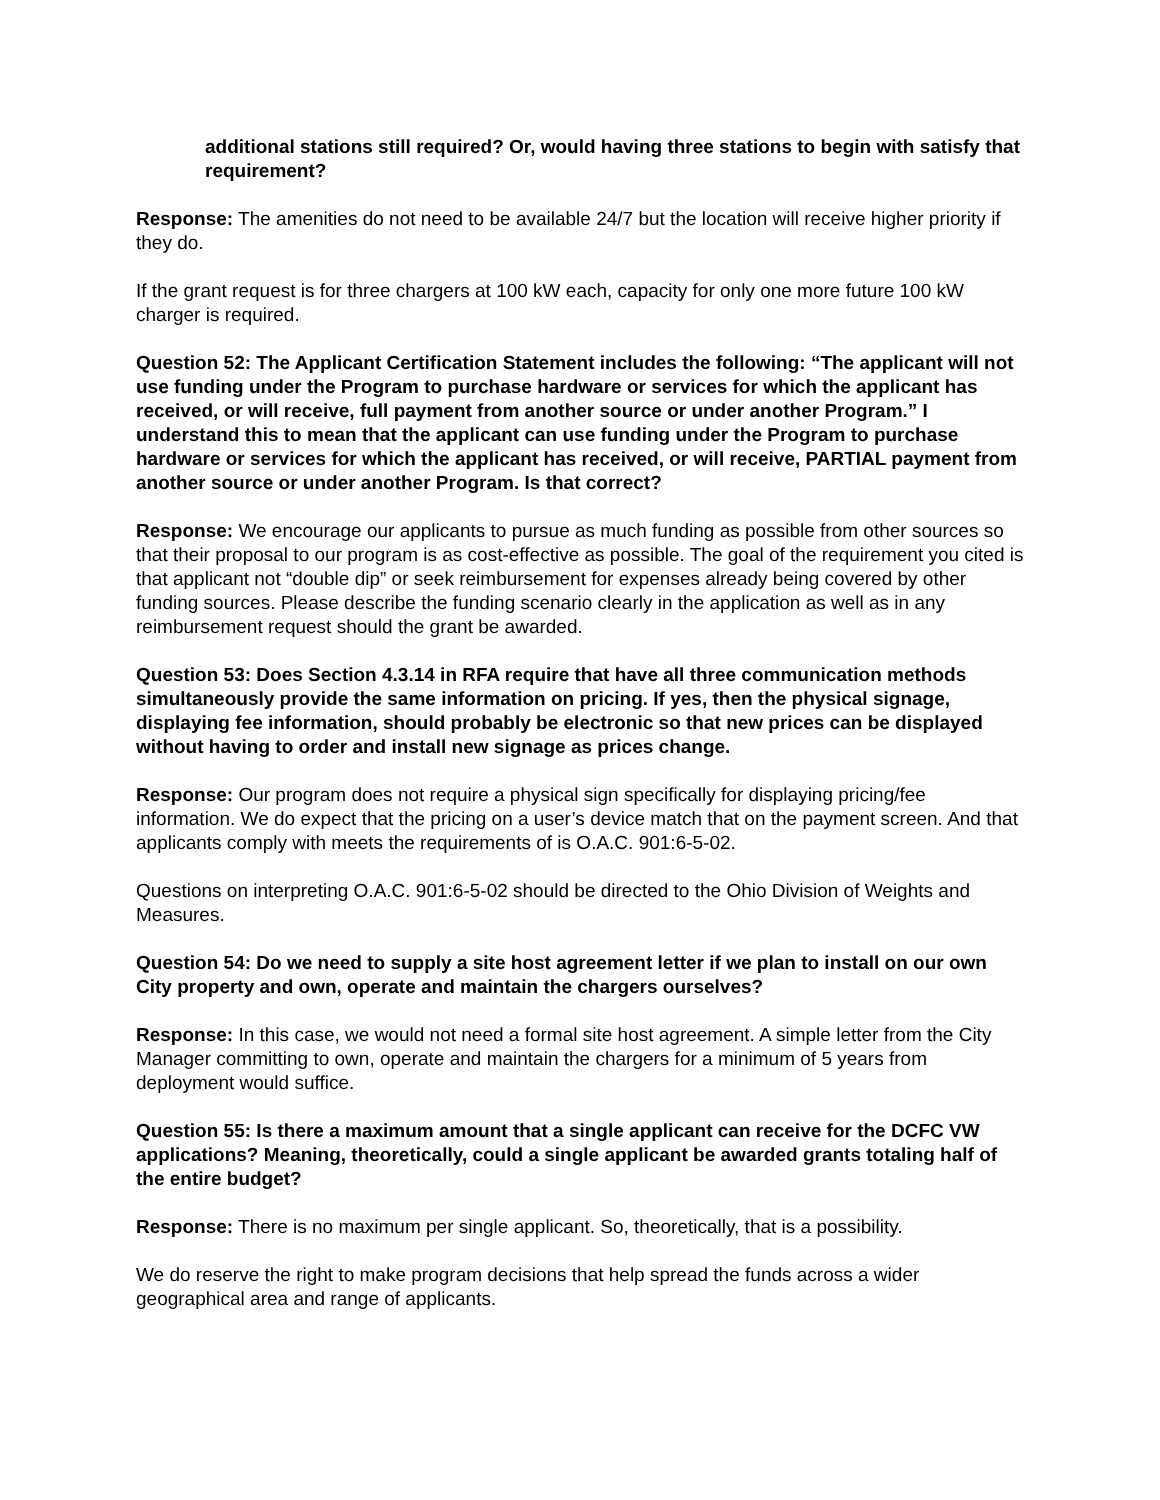additional stations still required? Or, would having three stations to begin with satisfy that requirement?
Response: The amenities do not need to be available 24/7 but the location will receive higher priority if they do.
If the grant request is for three chargers at 100 kW each, capacity for only one more future 100 kW charger is required.
Question 52: The Applicant Certification Statement includes the following: “The applicant will not use funding under the Program to purchase hardware or services for which the applicant has received, or will receive, full payment from another source or under another Program.” I understand this to mean that the applicant can use funding under the Program to purchase hardware or services for which the applicant has received, or will receive, PARTIAL payment from another source or under another Program. Is that correct?
Response: We encourage our applicants to pursue as much funding as possible from other sources so that their proposal to our program is as cost-effective as possible. The goal of the requirement you cited is that applicant not “double dip” or seek reimbursement for expenses already being covered by other funding sources. Please describe the funding scenario clearly in the application as well as in any reimbursement request should the grant be awarded.
Question 53: Does Section 4.3.14 in RFA require that have all three communication methods simultaneously provide the same information on pricing. If yes, then the physical signage, displaying fee information, should probably be electronic so that new prices can be displayed without having to order and install new signage as prices change.
Response: Our program does not require a physical sign specifically for displaying pricing/fee information. We do expect that the pricing on a user’s device match that on the payment screen. And that applicants comply with meets the requirements of is O.A.C. 901:6-5-02.
Questions on interpreting O.A.C. 901:6-5-02 should be directed to the Ohio Division of Weights and Measures.
Question 54: Do we need to supply a site host agreement letter if we plan to install on our own City property and own, operate and maintain the chargers ourselves?
Response: In this case, we would not need a formal site host agreement. A simple letter from the City Manager committing to own, operate and maintain the chargers for a minimum of 5 years from deployment would suffice.
Question 55: Is there a maximum amount that a single applicant can receive for the DCFC VW applications? Meaning, theoretically, could a single applicant be awarded grants totaling half of the entire budget?
Response: There is no maximum per single applicant. So, theoretically, that is a possibility.
We do reserve the right to make program decisions that help spread the funds across a wider geographical area and range of applicants.